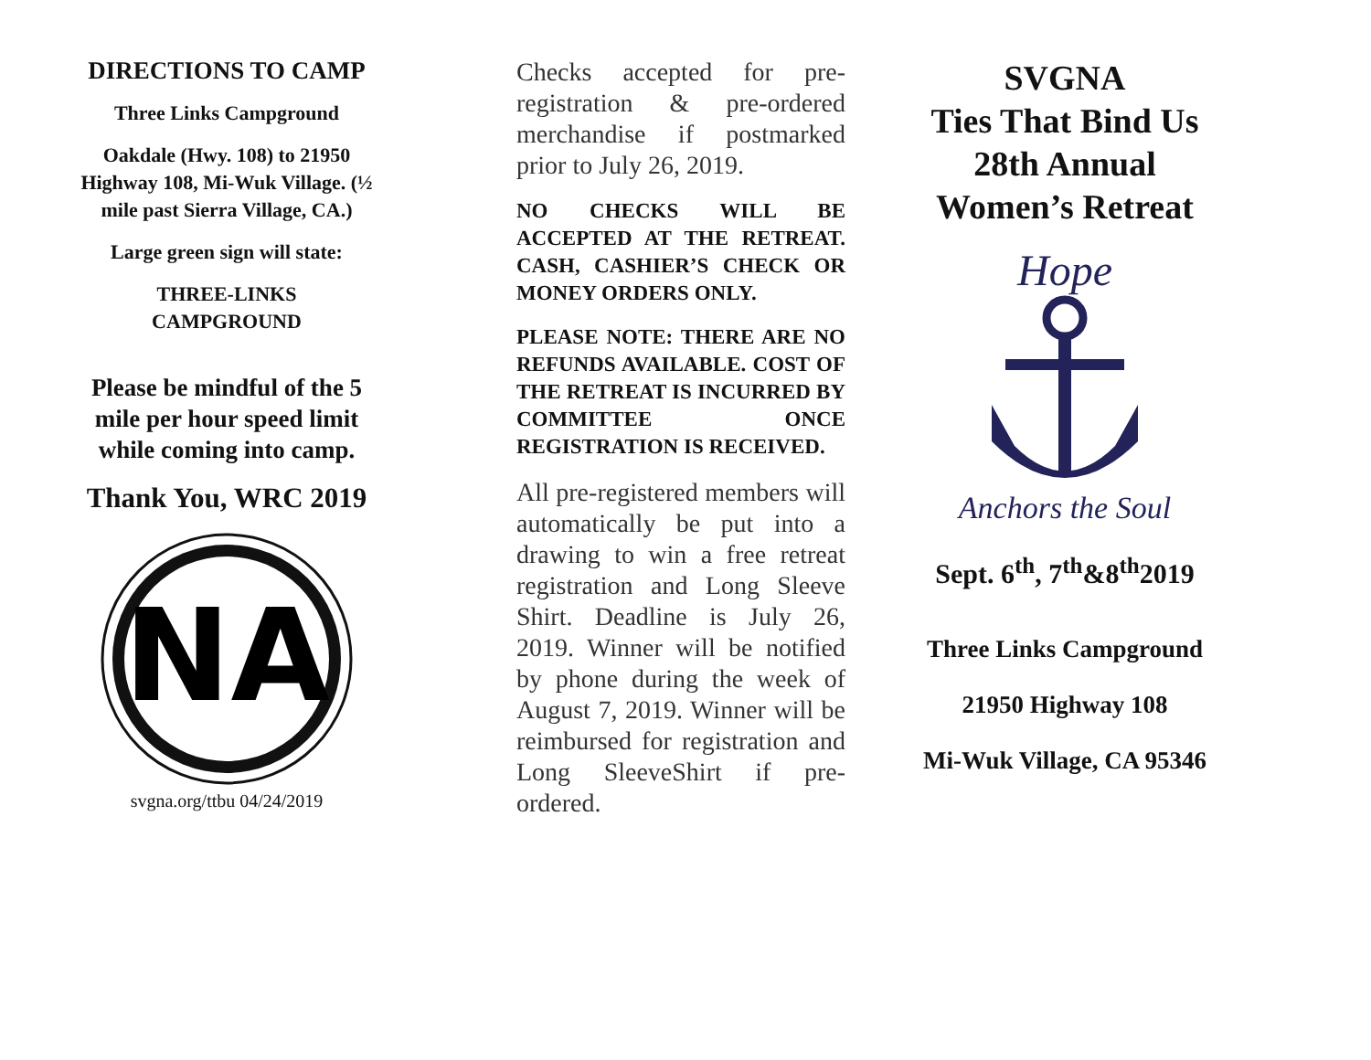DIRECTIONS TO CAMP
Three Links Campground
Oakdale (Hwy. 108) to 21950 Highway 108, Mi-Wuk Village. (½ mile past Sierra Village, CA.)
Large green sign will state:
THREE-LINKS
CAMPGROUND
Please be mindful of the 5 mile per hour speed limit while coming into camp.
Thank You, WRC 2019
NA
svgna.org/ttbu 04/24/2019
Checks accepted for pre-registration & pre-ordered merchandise if postmarked prior to July 26, 2019.
NO CHECKS WILL BE ACCEPTED AT THE RETREAT. CASH, CASHIER’S CHECK OR MONEY ORDERS ONLY.
PLEASE NOTE: THERE ARE NO REFUNDS AVAILABLE. COST OF THE RETREAT IS INCURRED BY COMMITTEE ONCE REGISTRATION IS RECEIVED.
All pre-registered members will automatically be put into a drawing to win a free retreat registration and Long Sleeve Shirt. Deadline is July 26, 2019. Winner will be notified by phone during the week of August 7, 2019. Winner will be reimbursed for registration and Long SleeveShirt if pre-ordered.
SVGNA
Ties That Bind Us
28th Annual
Women’s Retreat
Hope
Anchors the Soul
Sept. 6<sup>th</sup>, 7<sup>th</sup>&8<sup>th</sup>2019
Three Links Campground
21950 Highway 108
Mi-Wuk Village, CA 95346